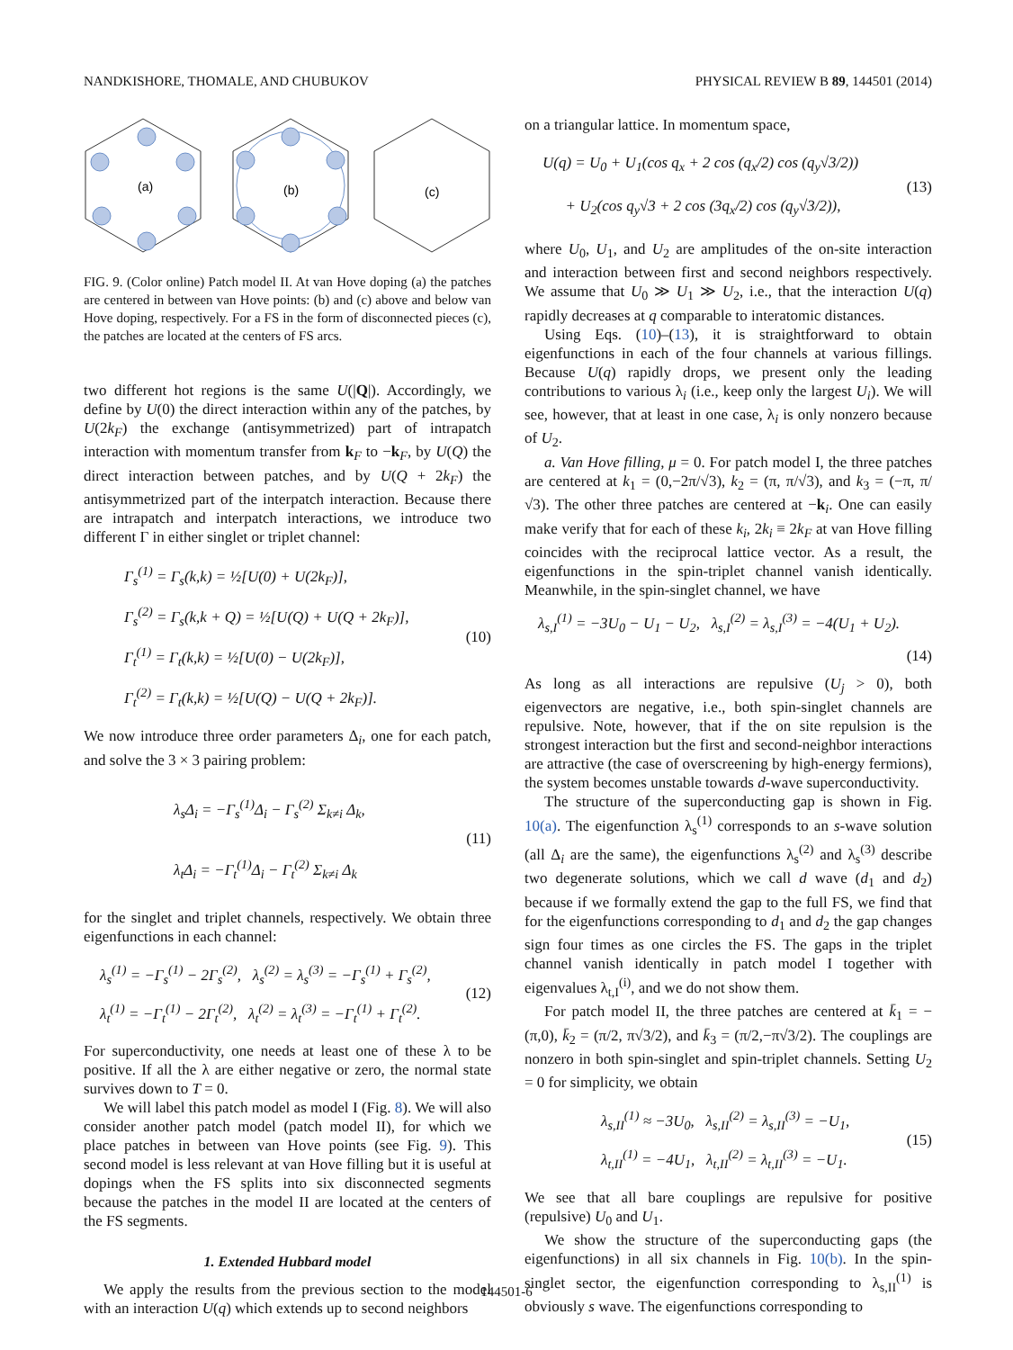NANDKISHORE, THOMALE, AND CHUBUKOV PHYSICAL REVIEW B 89, 144501 (2014)
(a)
(b)
(c)
FIG. 9. (Color online) Patch model II. At van Hove doping (a) the patches are centered in between van Hove points: (b) and (c) above and below van Hove doping, respectively. For a FS in the form of disconnected pieces (c), the patches are located at the centers of FS arcs.
two different hot regions is the same U(|Q|). Accordingly, we define by U(0) the direct interaction within any of the patches, by U(2k<sub>F</sub>) the exchange (antisymmetrized) part of intrapatch interaction with momentum transfer from k<sub>F</sub> to −k<sub>F</sub>, by U(Q) the direct interaction between patches, and by U(Q + 2k<sub>F</sub>) the antisymmetrized part of the interpatch interaction. Because there are intrapatch and interpatch interactions, we introduce two different Γ in either singlet or triplet channel:
Γ<sub>s</sub><sup>(1)</sup> = Γ<sub>s</sub>(k,k) = ½[U(0) + U(2k<sub>F</sub>)],
Γ<sub>s</sub><sup>(2)</sup> = Γ<sub>s</sub>(k,k + Q) = ½[U(Q) + U(Q + 2k<sub>F</sub>)],
Γ<sub>t</sub><sup>(1)</sup> = Γ<sub>t</sub>(k,k) = ½[U(0) − U(2k<sub>F</sub>)],
Γ<sub>t</sub><sup>(2)</sup> = Γ<sub>t</sub>(k,k) = ½[U(Q) − U(Q + 2k<sub>F</sub>)].
(10)
We now introduce three order parameters Δ<sub>i</sub>, one for each patch, and solve the 3 × 3 pairing problem:
λ<sub>s</sub>Δ<sub>i</sub> = −Γ<sub>s</sub><sup>(1)</sup>Δ<sub>i</sub> − Γ<sub>s</sub><sup>(2)</sup> Σ<sub>k≠i</sub> Δ<sub>k</sub>,
λ<sub>t</sub>Δ<sub>i</sub> = −Γ<sub>t</sub><sup>(1)</sup>Δ<sub>i</sub> − Γ<sub>t</sub><sup>(2)</sup> Σ<sub>k≠i</sub> Δ<sub>k</sub>
(11)
for the singlet and triplet channels, respectively. We obtain three eigenfunctions in each channel:
λ<sub>s</sub><sup>(1)</sup> = −Γ<sub>s</sub><sup>(1)</sup> − 2Γ<sub>s</sub><sup>(2)</sup>, λ<sub>s</sub><sup>(2)</sup> = λ<sub>s</sub><sup>(3)</sup> = −Γ<sub>s</sub><sup>(1)</sup> + Γ<sub>s</sub><sup>(2)</sup>,
λ<sub>t</sub><sup>(1)</sup> = −Γ<sub>t</sub><sup>(1)</sup> − 2Γ<sub>t</sub><sup>(2)</sup>, λ<sub>t</sub><sup>(2)</sup> = λ<sub>t</sub><sup>(3)</sup> = −Γ<sub>t</sub><sup>(1)</sup> + Γ<sub>t</sub><sup>(2)</sup>.
(12)
For superconductivity, one needs at least one of these λ to be positive. If all the λ are either negative or zero, the normal state survives down to T = 0.
We will label this patch model as model I (Fig. 8). We will also consider another patch model (patch model II), for which we place patches in between van Hove points (see Fig. 9). This second model is less relevant at van Hove filling but it is useful at dopings when the FS splits into six disconnected segments because the patches in the model II are located at the centers of the FS segments.
1. Extended Hubbard model
We apply the results from the previous section to the model with an interaction U(q) which extends up to second neighbors
on a triangular lattice. In momentum space,
U(q) = U<sub>0</sub> + U<sub>1</sub>(cos q<sub>x</sub> + 2 cos (q<sub>x</sub>/2) cos (q<sub>y</sub>√3/2))
+ U<sub>2</sub>(cos q<sub>y</sub>√3 + 2 cos (3q<sub>x</sub>/2) cos (q<sub>y</sub>√3/2)),
(13)
where U<sub>0</sub>, U<sub>1</sub>, and U<sub>2</sub> are amplitudes of the on-site interaction and interaction between first and second neighbors respectively. We assume that U<sub>0</sub> ≫ U<sub>1</sub> ≫ U<sub>2</sub>, i.e., that the interaction U(q) rapidly decreases at q comparable to interatomic distances.
Using Eqs. (10)–(13), it is straightforward to obtain eigenfunctions in each of the four channels at various fillings. Because U(q) rapidly drops, we present only the leading contributions to various λ<sub>i</sub> (i.e., keep only the largest U<sub>i</sub>). We will see, however, that at least in one case, λ<sub>i</sub> is only nonzero because of U<sub>2</sub>.
a. Van Hove filling, μ = 0. For patch model I, the three patches are centered at k<sub>1</sub> = (0,−2π/√3), k<sub>2</sub> = (π, π/√3), and k<sub>3</sub> = (−π, π/√3). The other three patches are centered at −k<sub>i</sub>. One can easily make verify that for each of these k<sub>i</sub>, 2k<sub>i</sub> ≡ 2k<sub>F</sub> at van Hove filling coincides with the reciprocal lattice vector. As a result, the eigenfunctions in the spin-triplet channel vanish identically. Meanwhile, in the spin-singlet channel, we have
λ<sub>s,I</sub><sup>(1)</sup> = −3U<sub>0</sub> − U<sub>1</sub> − U<sub>2</sub>, λ<sub>s,I</sub><sup>(2)</sup> = λ<sub>s,I</sub><sup>(3)</sup> = −4(U<sub>1</sub> + U<sub>2</sub>).
(14)
As long as all interactions are repulsive (U<sub>j</sub> > 0), both eigenvectors are negative, i.e., both spin-singlet channels are repulsive. Note, however, that if the on site repulsion is the strongest interaction but the first and second-neighbor interactions are attractive (the case of overscreening by high-energy fermions), the system becomes unstable towards d-wave superconductivity.
The structure of the superconducting gap is shown in Fig. 10(a). The eigenfunction λ<sub>s</sub><sup>(1)</sup> corresponds to an s-wave solution (all Δ<sub>i</sub> are the same), the eigenfunctions λ<sub>s</sub><sup>(2)</sup> and λ<sub>s</sub><sup>(3)</sup> describe two degenerate solutions, which we call d wave (d<sub>1</sub> and d<sub>2</sub>) because if we formally extend the gap to the full FS, we find that for the eigenfunctions corresponding to d<sub>1</sub> and d<sub>2</sub> the gap changes sign four times as one circles the FS. The gaps in the triplet channel vanish identically in patch model I together with eigenvalues λ<sub>t,I</sub><sup>(i)</sup>, and we do not show them.
For patch model II, the three patches are centered at k̄<sub>1</sub> = −(π,0), k̄<sub>2</sub> = (π/2, π√3/2), and k̄<sub>3</sub> = (π/2,−π√3/2). The couplings are nonzero in both spin-singlet and spin-triplet channels. Setting U<sub>2</sub> = 0 for simplicity, we obtain
λ<sub>s,II</sub><sup>(1)</sup> ≈ −3U<sub>0</sub>, λ<sub>s,II</sub><sup>(2)</sup> = λ<sub>s,II</sub><sup>(3)</sup> = −U<sub>1</sub>,
λ<sub>t,II</sub><sup>(1)</sup> = −4U<sub>1</sub>, λ<sub>t,II</sub><sup>(2)</sup> = λ<sub>t,II</sub><sup>(3)</sup> = −U<sub>1</sub>.
(15)
We see that all bare couplings are repulsive for positive (repulsive) U<sub>0</sub> and U<sub>1</sub>.
We show the structure of the superconducting gaps (the eigenfunctions) in all six channels in Fig. 10(b). In the spin-singlet sector, the eigenfunction corresponding to λ<sub>s,II</sub><sup>(1)</sup> is obviously s wave. The eigenfunctions corresponding to
144501-6